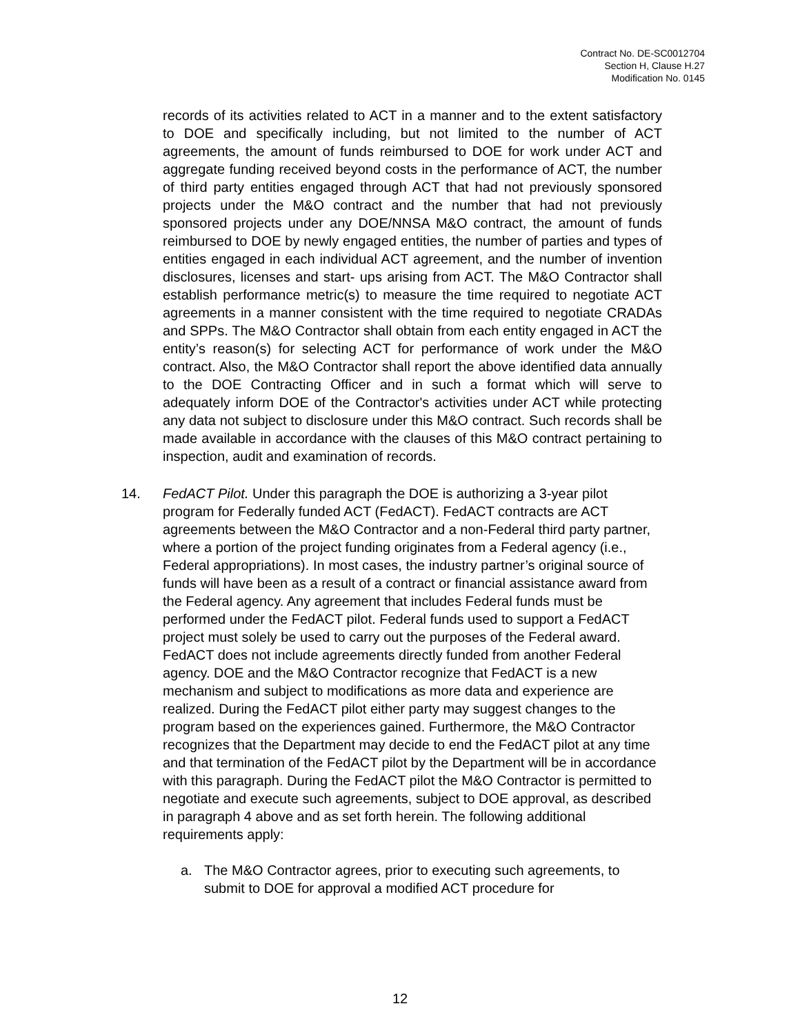Contract No. DE-SC0012704
Section H, Clause H.27
Modification No. 0145
records of its activities related to ACT in a manner and to the extent satisfactory to DOE and specifically including, but not limited to the number of ACT agreements, the amount of funds reimbursed to DOE for work under ACT and aggregate funding received beyond costs in the performance of ACT, the number of third party entities engaged through ACT that had not previously sponsored projects under the M&O contract and the number that had not previously sponsored projects under any DOE/NNSA M&O contract, the amount of funds reimbursed to DOE by newly engaged entities, the number of parties and types of entities engaged in each individual ACT agreement, and the number of invention disclosures, licenses and start- ups arising from ACT. The M&O Contractor shall establish performance metric(s) to measure the time required to negotiate ACT agreements in a manner consistent with the time required to negotiate CRADAs and SPPs. The M&O Contractor shall obtain from each entity engaged in ACT the entity’s reason(s) for selecting ACT for performance of work under the M&O contract. Also, the M&O Contractor shall report the above identified data annually to the DOE Contracting Officer and in such a format which will serve to adequately inform DOE of the Contractor's activities under ACT while protecting any data not subject to disclosure under this M&O contract. Such records shall be made available in accordance with the clauses of this M&O contract pertaining to inspection, audit and examination of records.
14. FedACT Pilot. Under this paragraph the DOE is authorizing a 3-year pilot program for Federally funded ACT (FedACT). FedACT contracts are ACT agreements between the M&O Contractor and a non-Federal third party partner, where a portion of the project funding originates from a Federal agency (i.e., Federal appropriations). In most cases, the industry partner’s original source of funds will have been as a result of a contract or financial assistance award from the Federal agency. Any agreement that includes Federal funds must be performed under the FedACT pilot. Federal funds used to support a FedACT project must solely be used to carry out the purposes of the Federal award. FedACT does not include agreements directly funded from another Federal agency. DOE and the M&O Contractor recognize that FedACT is a new mechanism and subject to modifications as more data and experience are realized. During the FedACT pilot either party may suggest changes to the program based on the experiences gained. Furthermore, the M&O Contractor recognizes that the Department may decide to end the FedACT pilot at any time and that termination of the FedACT pilot by the Department will be in accordance with this paragraph. During the FedACT pilot the M&O Contractor is permitted to negotiate and execute such agreements, subject to DOE approval, as described in paragraph 4 above and as set forth herein. The following additional requirements apply:
a. The M&O Contractor agrees, prior to executing such agreements, to submit to DOE for approval a modified ACT procedure for
12